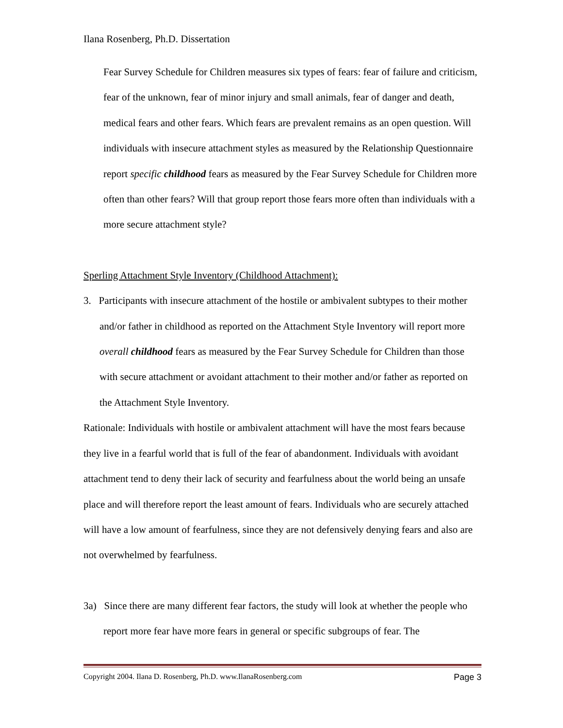Ilana Rosenberg, Ph.D. Dissertation
Fear Survey Schedule for Children measures six types of fears: fear of failure and criticism, fear of the unknown, fear of minor injury and small animals, fear of danger and death, medical fears and other fears. Which fears are prevalent remains as an open question. Will individuals with insecure attachment styles as measured by the Relationship Questionnaire report specific childhood fears as measured by the Fear Survey Schedule for Children more often than other fears? Will that group report those fears more often than individuals with a more secure attachment style?
Sperling Attachment Style Inventory (Childhood Attachment):
3. Participants with insecure attachment of the hostile or ambivalent subtypes to their mother and/or father in childhood as reported on the Attachment Style Inventory will report more overall childhood fears as measured by the Fear Survey Schedule for Children than those with secure attachment or avoidant attachment to their mother and/or father as reported on the Attachment Style Inventory.
Rationale: Individuals with hostile or ambivalent attachment will have the most fears because they live in a fearful world that is full of the fear of abandonment. Individuals with avoidant attachment tend to deny their lack of security and fearfulness about the world being an unsafe place and will therefore report the least amount of fears. Individuals who are securely attached will have a low amount of fearfulness, since they are not defensively denying fears and also are not overwhelmed by fearfulness.
3a) Since there are many different fear factors, the study will look at whether the people who report more fear have more fears in general or specific subgroups of fear. The
Copyright 2004. Ilana D. Rosenberg, Ph.D. www.IlanaRosenberg.com Page 3